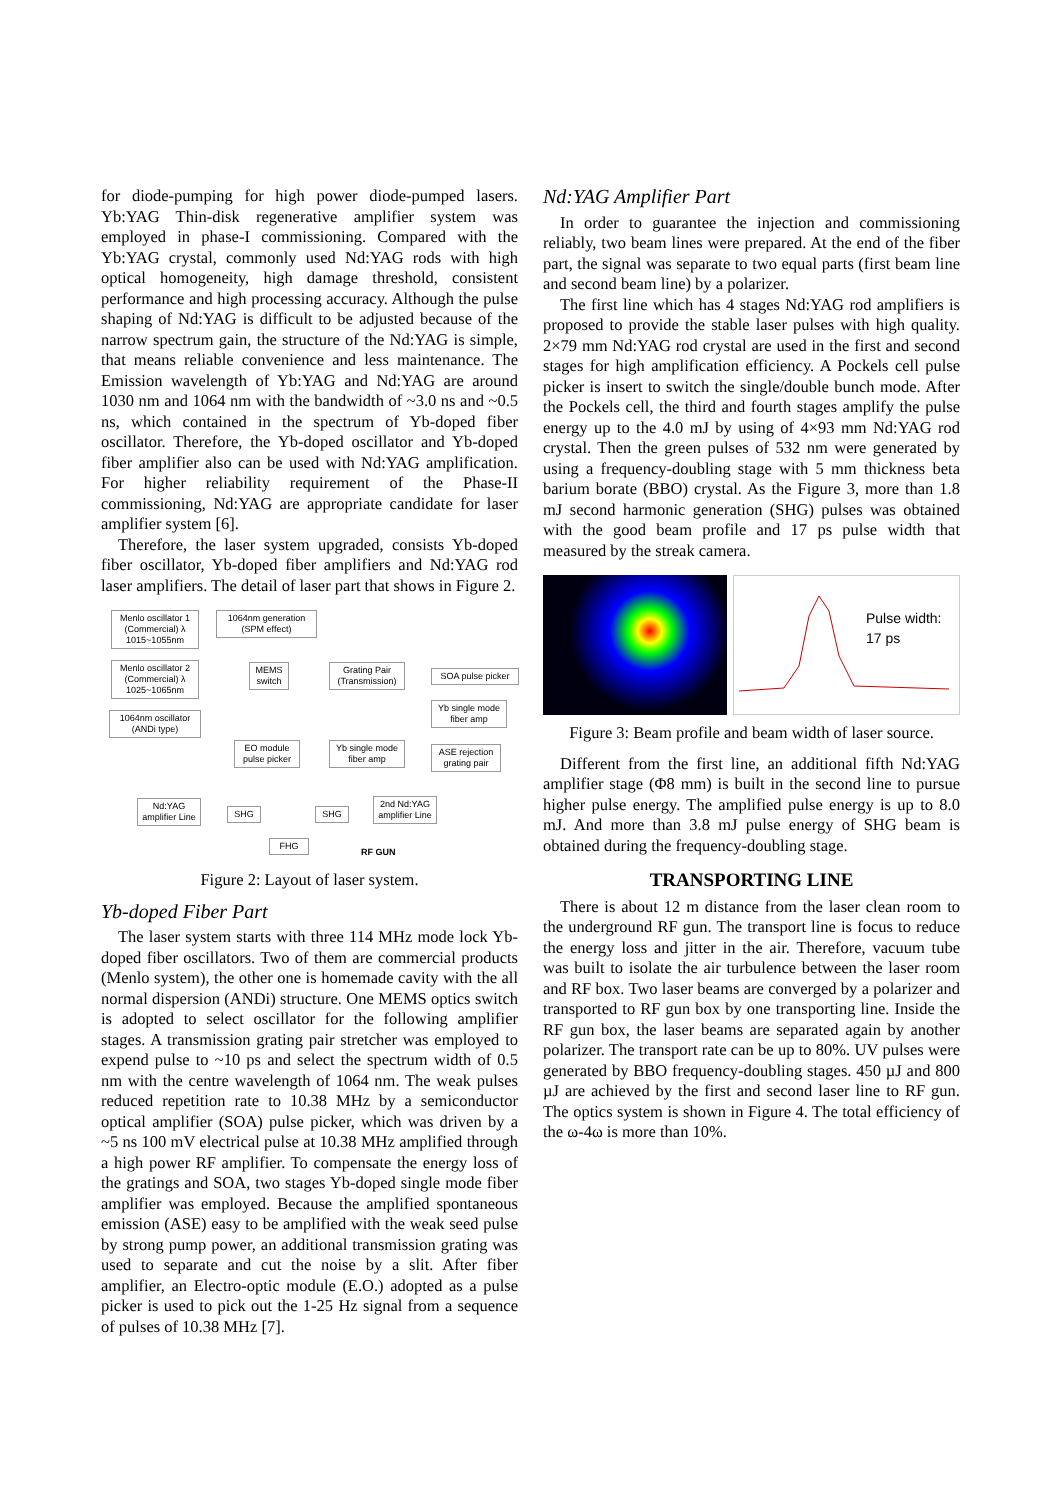for diode-pumping for high power diode-pumped lasers. Yb:YAG Thin-disk regenerative amplifier system was employed in phase-I commissioning. Compared with the Yb:YAG crystal, commonly used Nd:YAG rods with high optical homogeneity, high damage threshold, consistent performance and high processing accuracy. Although the pulse shaping of Nd:YAG is difficult to be adjusted because of the narrow spectrum gain, the structure of the Nd:YAG is simple, that means reliable convenience and less maintenance. The Emission wavelength of Yb:YAG and Nd:YAG are around 1030 nm and 1064 nm with the bandwidth of ~3.0 ns and ~0.5 ns, which contained in the spectrum of Yb-doped fiber oscillator. Therefore, the Yb-doped oscillator and Yb-doped fiber amplifier also can be used with Nd:YAG amplification. For higher reliability requirement of the Phase-II commissioning, Nd:YAG are appropriate candidate for laser amplifier system [6].
Therefore, the laser system upgraded, consists Yb-doped fiber oscillator, Yb-doped fiber amplifiers and Nd:YAG rod laser amplifiers. The detail of laser part that shows in Figure 2.
Menlo oscillator 1 (Commercial) λ 1015~1055nm
1064nm generation (SPM effect)
Menlo oscillator 2 (Commercial) λ 1025~1065nm
MEMS switch
Grating Pair (Transmission)
SOA pulse picker
1064nm oscillator (ANDi type)
Yb single mode fiber amp
EO module pulse picker
Yb single mode fiber amp
ASE rejection grating pair
Nd:YAG amplifier Line
SHG SHG
2nd Nd:YAG amplifier Line
FHG RF GUN
Figure 2: Layout of laser system.
Yb-doped Fiber Part
The laser system starts with three 114 MHz mode lock Yb-doped fiber oscillators. Two of them are commercial products (Menlo system), the other one is homemade cavity with the all normal dispersion (ANDi) structure. One MEMS optics switch is adopted to select oscillator for the following amplifier stages. A transmission grating pair stretcher was employed to expend pulse to ~10 ps and select the spectrum width of 0.5 nm with the centre wavelength of 1064 nm. The weak pulses reduced repetition rate to 10.38 MHz by a semiconductor optical amplifier (SOA) pulse picker, which was driven by a ~5 ns 100 mV electrical pulse at 10.38 MHz amplified through a high power RF amplifier. To compensate the energy loss of the gratings and SOA, two stages Yb-doped single mode fiber amplifier was employed. Because the amplified spontaneous emission (ASE) easy to be amplified with the weak seed pulse by strong pump power, an additional transmission grating was used to separate and cut the noise by a slit. After fiber amplifier, an Electro-optic module (E.O.) adopted as a pulse picker is used to pick out the 1-25 Hz signal from a sequence of pulses of 10.38 MHz [7].
Nd:YAG Amplifier Part
In order to guarantee the injection and commissioning reliably, two beam lines were prepared. At the end of the fiber part, the signal was separate to two equal parts (first beam line and second beam line) by a polarizer.
The first line which has 4 stages Nd:YAG rod amplifiers is proposed to provide the stable laser pulses with high quality. 2×79 mm Nd:YAG rod crystal are used in the first and second stages for high amplification efficiency. A Pockels cell pulse picker is insert to switch the single/double bunch mode. After the Pockels cell, the third and fourth stages amplify the pulse energy up to the 4.0 mJ by using of 4×93 mm Nd:YAG rod crystal. Then the green pulses of 532 nm were generated by using a frequency-doubling stage with 5 mm thickness beta barium borate (BBO) crystal. As the Figure 3, more than 1.8 mJ second harmonic generation (SHG) pulses was obtained with the good beam profile and 17 ps pulse width that measured by the streak camera.
Pulse width:
17 ps
Figure 3: Beam profile and beam width of laser source.
Different from the first line, an additional fifth Nd:YAG amplifier stage (Φ8 mm) is built in the second line to pursue higher pulse energy. The amplified pulse energy is up to 8.0 mJ. And more than 3.8 mJ pulse energy of SHG beam is obtained during the frequency-doubling stage.
TRANSPORTING LINE
There is about 12 m distance from the laser clean room to the underground RF gun. The transport line is focus to reduce the energy loss and jitter in the air. Therefore, vacuum tube was built to isolate the air turbulence between the laser room and RF box. Two laser beams are converged by a polarizer and transported to RF gun box by one transporting line. Inside the RF gun box, the laser beams are separated again by another polarizer. The transport rate can be up to 80%. UV pulses were generated by BBO frequency-doubling stages. 450 µJ and 800 µJ are achieved by the first and second laser line to RF gun. The optics system is shown in Figure 4. The total efficiency of the ω-4ω is more than 10%.